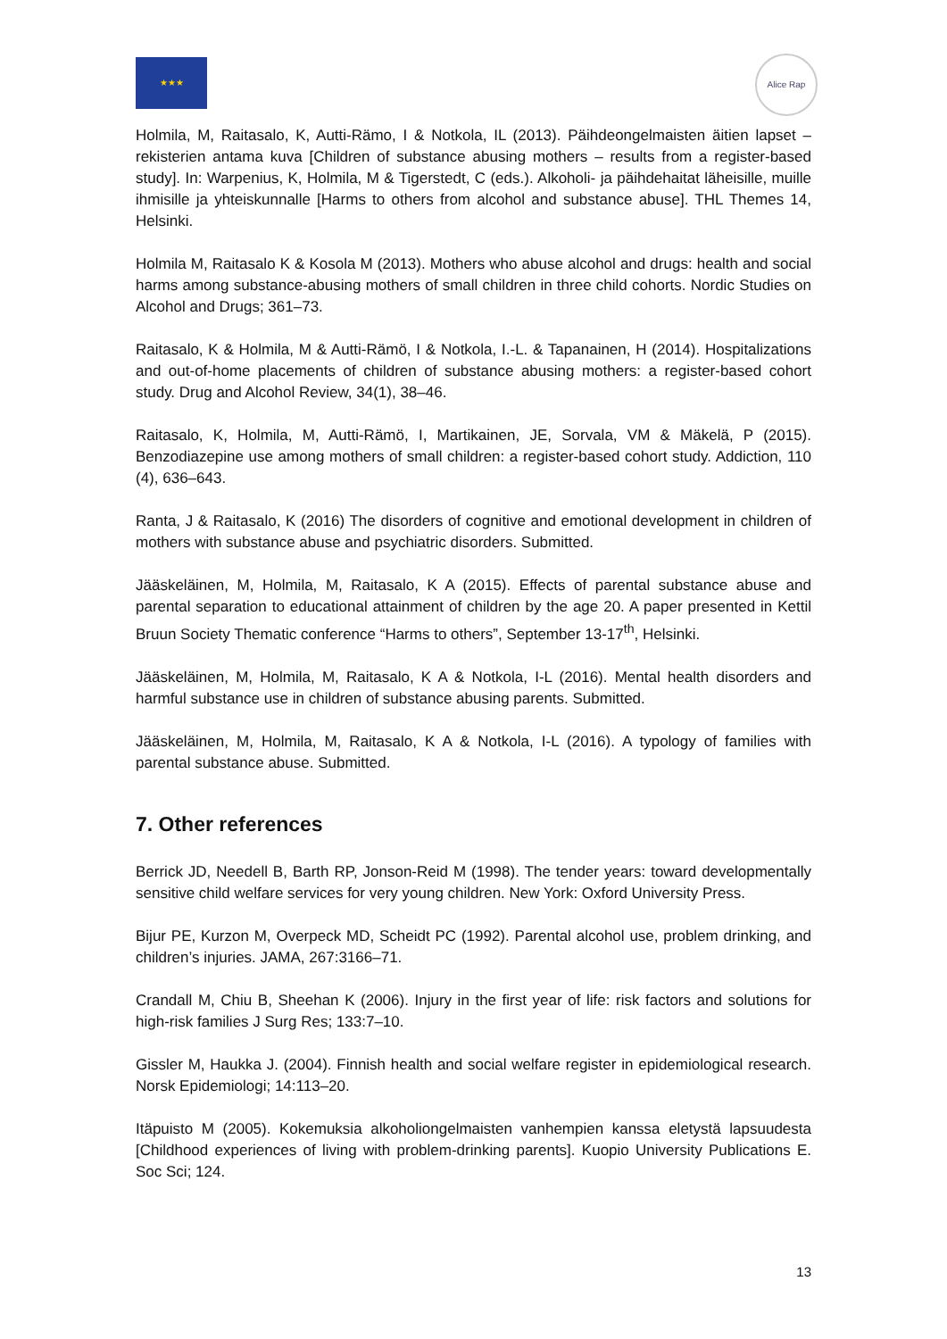★★★ Alice Rap
Holmila, M, Raitasalo, K, Autti-Rämo, I & Notkola, IL (2013). Päihdeongelmaisten äitien lapset – rekisterien antama kuva [Children of substance abusing mothers – results from a register-based study]. In: Warpenius, K, Holmila, M & Tigerstedt, C (eds.). Alkoholi- ja päihdehaitat läheisille, muille ihmisille ja yhteiskunnalle [Harms to others from alcohol and substance abuse]. THL Themes 14, Helsinki.
Holmila M, Raitasalo K & Kosola M (2013). Mothers who abuse alcohol and drugs: health and social harms among substance-abusing mothers of small children in three child cohorts. Nordic Studies on Alcohol and Drugs; 361–73.
Raitasalo, K & Holmila, M & Autti-Rämö, I & Notkola, I.-L. & Tapanainen, H (2014). Hospitalizations and out-of-home placements of children of substance abusing mothers: a register-based cohort study. Drug and Alcohol Review, 34(1), 38–46.
Raitasalo, K, Holmila, M, Autti-Rämö, I, Martikainen, JE, Sorvala, VM & Mäkelä, P (2015). Benzodiazepine use among mothers of small children: a register-based cohort study. Addiction, 110 (4), 636–643.
Ranta, J & Raitasalo, K (2016) The disorders of cognitive and emotional development in children of mothers with substance abuse and psychiatric disorders. Submitted.
Jääskeläinen, M, Holmila, M, Raitasalo, K A (2015). Effects of parental substance abuse and parental separation to educational attainment of children by the age 20. A paper presented in Kettil Bruun Society Thematic conference “Harms to others”, September 13-17<sup>th</sup>, Helsinki.
Jääskeläinen, M, Holmila, M, Raitasalo, K A & Notkola, I-L (2016). Mental health disorders and harmful substance use in children of substance abusing parents. Submitted.
Jääskeläinen, M, Holmila, M, Raitasalo, K A & Notkola, I-L (2016). A typology of families with parental substance abuse. Submitted.
7. Other references
Berrick JD, Needell B, Barth RP, Jonson-Reid M (1998). The tender years: toward developmentally sensitive child welfare services for very young children. New York: Oxford University Press.
Bijur PE, Kurzon M, Overpeck MD, Scheidt PC (1992). Parental alcohol use, problem drinking, and children’s injuries. JAMA, 267:3166–71.
Crandall M, Chiu B, Sheehan K (2006). Injury in the first year of life: risk factors and solutions for high-risk families J Surg Res; 133:7–10.
Gissler M, Haukka J. (2004). Finnish health and social welfare register in epidemiological research. Norsk Epidemiologi; 14:113–20.
Itäpuisto M (2005). Kokemuksia alkoholiongelmaisten vanhempien kanssa eletystä lapsuudesta [Childhood experiences of living with problem-drinking parents]. Kuopio University Publications E. Soc Sci; 124.
13